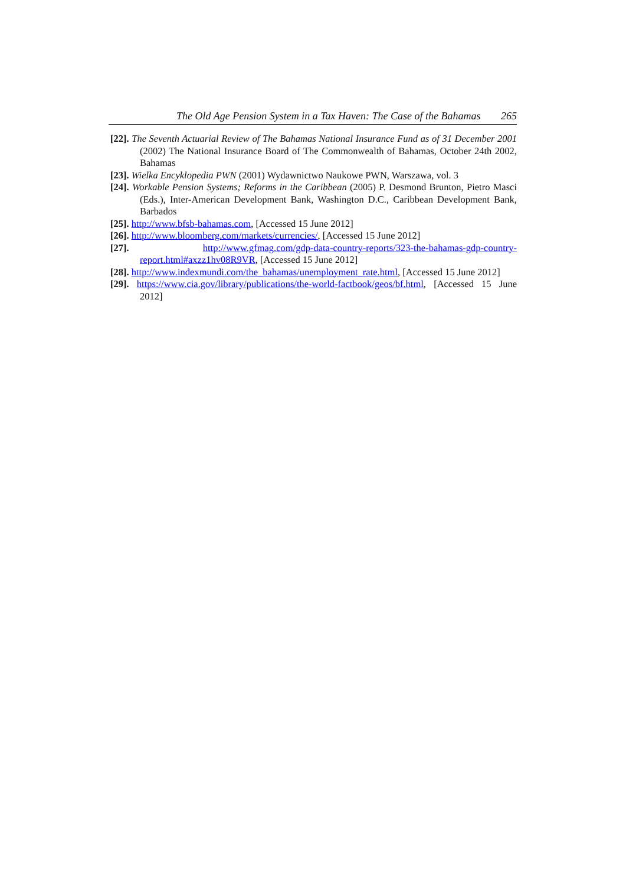The Old Age Pension System in a Tax Haven: The Case of the Bahamas 265
[22]. The Seventh Actuarial Review of The Bahamas National Insurance Fund as of 31 December 2001 (2002) The National Insurance Board of The Commonwealth of Bahamas, October 24th 2002, Bahamas
[23]. Wielka Encyklopedia PWN (2001) Wydawnictwo Naukowe PWN, Warszawa, vol. 3
[24]. Workable Pension Systems; Reforms in the Caribbean (2005) P. Desmond Brunton, Pietro Masci (Eds.), Inter-American Development Bank, Washington D.C., Caribbean Development Bank, Barbados
[25]. http://www.bfsb-bahamas.com, [Accessed 15 June 2012]
[26]. http://www.bloomberg.com/markets/currencies/, [Accessed 15 June 2012]
[27]. http://www.gfmag.com/gdp-data-country-reports/323-the-bahamas-gdp-country-report.html#axzz1hv08R9VR, [Accessed 15 June 2012]
[28]. http://www.indexmundi.com/the_bahamas/unemployment_rate.html, [Accessed 15 June 2012]
[29]. https://www.cia.gov/library/publications/the-world-factbook/geos/bf.html, [Accessed 15 June 2012]